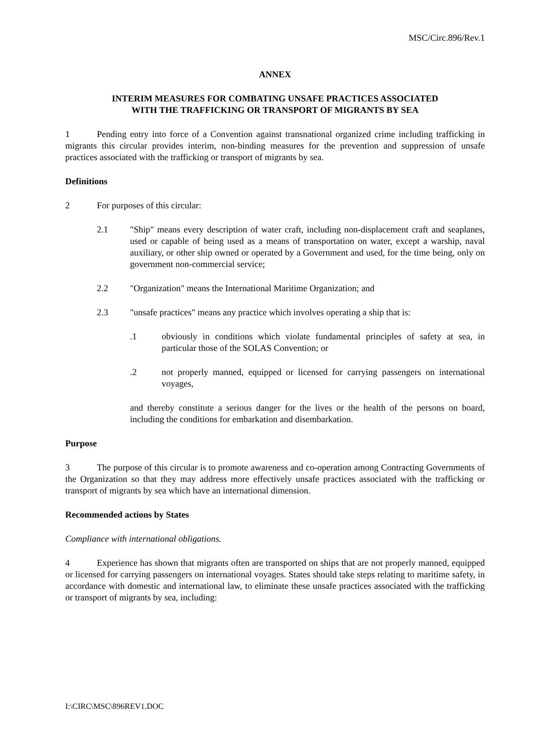MSC/Circ.896/Rev.1
ANNEX
INTERIM MEASURES FOR COMBATING UNSAFE PRACTICES ASSOCIATED
WITH THE TRAFFICKING OR TRANSPORT OF MIGRANTS BY SEA
1 Pending entry into force of a Convention against transnational organized crime including trafficking in migrants this circular provides interim, non-binding measures for the prevention and suppression of unsafe practices associated with the trafficking or transport of migrants by sea.
Definitions
2 For purposes of this circular:
2.1 "Ship" means every description of water craft, including non-displacement craft and seaplanes, used or capable of being used as a means of transportation on water, except a warship, naval auxiliary, or other ship owned or operated by a Government and used, for the time being, only on government non-commercial service;
2.2 "Organization" means the International Maritime Organization; and
2.3 "unsafe practices" means any practice which involves operating a ship that is:
.1 obviously in conditions which violate fundamental principles of safety at sea, in particular those of the SOLAS Convention; or
.2 not properly manned, equipped or licensed for carrying passengers on international voyages,
and thereby constitute a serious danger for the lives or the health of the persons on board, including the conditions for embarkation and disembarkation.
Purpose
3 The purpose of this circular is to promote awareness and co-operation among Contracting Governments of the Organization so that they may address more effectively unsafe practices associated with the trafficking or transport of migrants by sea which have an international dimension.
Recommended actions by States
Compliance with international obligations.
4 Experience has shown that migrants often are transported on ships that are not properly manned, equipped or licensed for carrying passengers on international voyages. States should take steps relating to maritime safety, in accordance with domestic and international law, to eliminate these unsafe practices associated with the trafficking or transport of migrants by sea, including:
I:\CIRC\MSC\896REV1.DOC